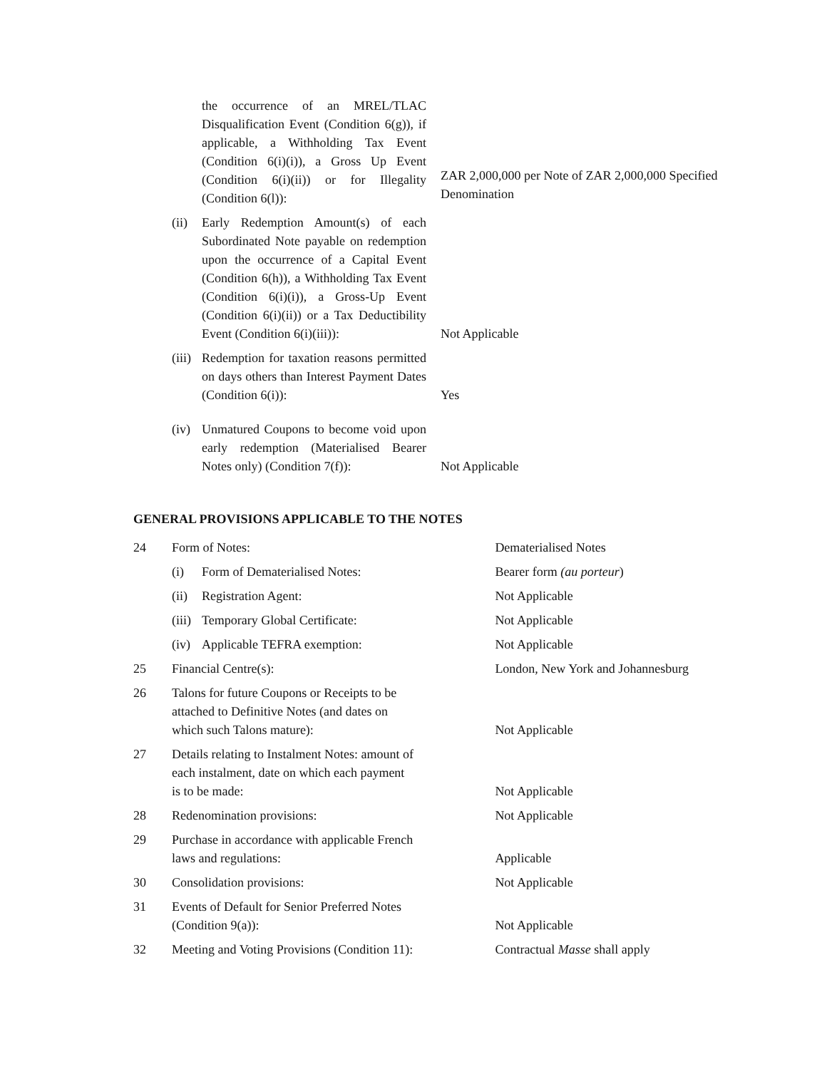| | | the occurrence of an MREL/TLAC Disqualification Event (Condition 6(g)), if applicable, a Withholding Tax Event (Condition 6(i)(i)), a Gross Up Event (Condition 6(i)(ii)) or for Illegality (Condition 6(l)): | ZAR 2,000,000 per Note of ZAR 2,000,000 Specified Denomination |
| | (ii) | Early Redemption Amount(s) of each Subordinated Note payable on redemption upon the occurrence of a Capital Event (Condition 6(h)), a Withholding Tax Event (Condition 6(i)(i)), a Gross-Up Event (Condition 6(i)(ii)) or a Tax Deductibility Event (Condition 6(i)(iii)): | Not Applicable |
| | (iii) | Redemption for taxation reasons permitted on days others than Interest Payment Dates (Condition 6(i)): | Yes |
| | (iv) | Unmatured Coupons to become void upon early redemption (Materialised Bearer Notes only) (Condition 7(f)): | Not Applicable |
GENERAL PROVISIONS APPLICABLE TO THE NOTES
| 24 | Form of Notes: | | Dematerialised Notes |
| | (i) | Form of Dematerialised Notes: | Bearer form (au porteur ) |
| | (ii) | Registration Agent: | Not Applicable |
| | (iii) | Temporary Global Certificate: | Not Applicable |
| | (iv) | Applicable TEFRA exemption: | Not Applicable |
| 25 | Financial Centre(s): | | London, New York and Johannesburg |
| 26 | Talons for future Coupons or Receipts to be attached to Definitive Notes (and dates on which such Talons mature): | | Not Applicable |
| 27 | Details relating to Instalment Notes: amount of each instalment, date on which each payment is to be made: | | Not Applicable |
| 28 | Redenomination provisions: | | Not Applicable |
| 29 | Purchase in accordance with applicable French laws and regulations: | | Applicable |
| 30 | Consolidation provisions: | | Not Applicable |
| 31 | Events of Default for Senior Preferred Notes (Condition 9(a)): | | Not Applicable |
| 32 | Meeting and Voting Provisions (Condition 11): | | Contractual Masse shall apply |